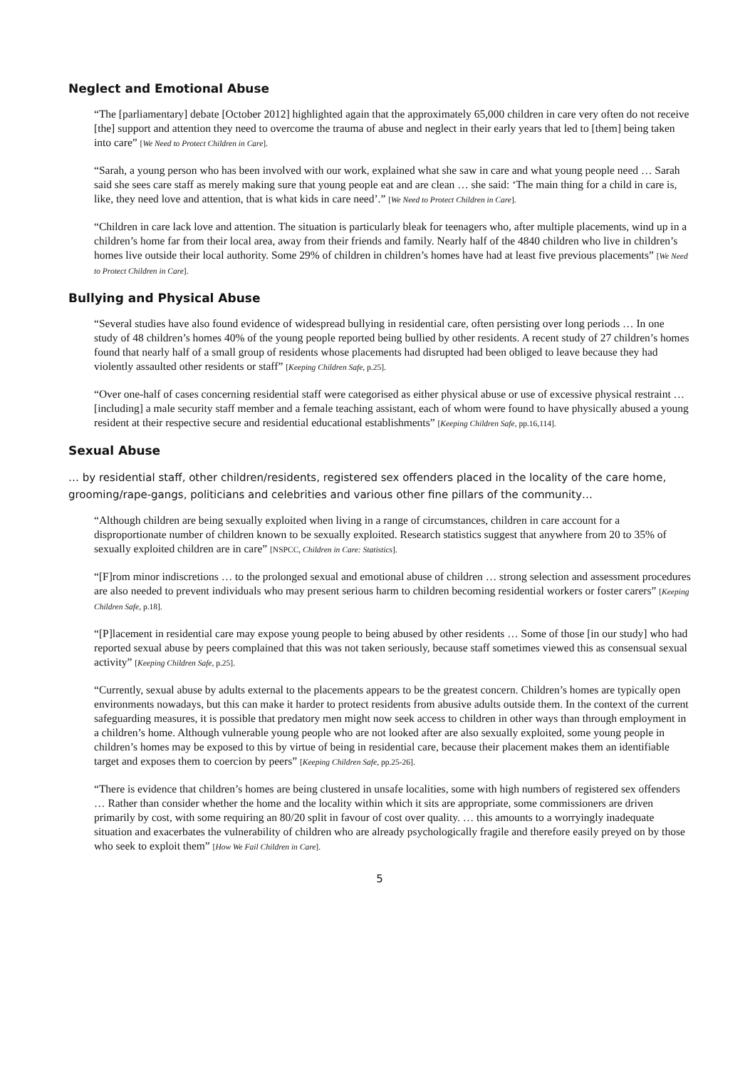Neglect and Emotional Abuse
“The [parliamentary] debate [October 2012] highlighted again that the approximately 65,000 children in care very often do not receive [the] support and attention they need to overcome the trauma of abuse and neglect in their early years that led to [them] being taken into care” [We Need to Protect Children in Care].
“Sarah, a young person who has been involved with our work, explained what she saw in care and what young people need … Sarah said she sees care staff as merely making sure that young people eat and are clean … she said: ‘The main thing for a child in care is, like, they need love and attention, that is what kids in care need’.” [We Need to Protect Children in Care].
“Children in care lack love and attention. The situation is particularly bleak for teenagers who, after multiple placements, wind up in a children’s home far from their local area, away from their friends and family. Nearly half of the 4840 children who live in children’s homes live outside their local authority. Some 29% of children in children’s homes have had at least five previous placements” [We Need to Protect Children in Care].
Bullying and Physical Abuse
“Several studies have also found evidence of widespread bullying in residential care, often persisting over long periods … In one study of 48 children’s homes 40% of the young people reported being bullied by other residents. A recent study of 27 children’s homes found that nearly half of a small group of residents whose placements had disrupted had been obliged to leave because they had violently assaulted other residents or staff” [Keeping Children Safe, p.25].
“Over one-half of cases concerning residential staff were categorised as either physical abuse or use of excessive physical restraint … [including] a male security staff member and a female teaching assistant, each of whom were found to have physically abused a young resident at their respective secure and residential educational establishments” [Keeping Children Safe, pp.16,114].
Sexual Abuse
… by residential staff, other children/residents, registered sex offenders placed in the locality of the care home, grooming/rape-gangs, politicians and celebrities and various other fine pillars of the community…
“Although children are being sexually exploited when living in a range of circumstances, children in care account for a disproportionate number of children known to be sexually exploited. Research statistics suggest that anywhere from 20 to 35% of sexually exploited children are in care” [NSPCC, Children in Care: Statistics].
“[F]rom minor indiscretions … to the prolonged sexual and emotional abuse of children … strong selection and assessment procedures are also needed to prevent individuals who may present serious harm to children becoming residential workers or foster carers” [Keeping Children Safe, p.18].
“[P]lacement in residential care may expose young people to being abused by other residents … Some of those [in our study] who had reported sexual abuse by peers complained that this was not taken seriously, because staff sometimes viewed this as consensual sexual activity” [Keeping Children Safe, p.25].
“Currently, sexual abuse by adults external to the placements appears to be the greatest concern. Children’s homes are typically open environments nowadays, but this can make it harder to protect residents from abusive adults outside them. In the context of the current safeguarding measures, it is possible that predatory men might now seek access to children in other ways than through employment in a children’s home. Although vulnerable young people who are not looked after are also sexually exploited, some young people in children’s homes may be exposed to this by virtue of being in residential care, because their placement makes them an identifiable target and exposes them to coercion by peers” [Keeping Children Safe, pp.25-26].
“There is evidence that children’s homes are being clustered in unsafe localities, some with high numbers of registered sex offenders … Rather than consider whether the home and the locality within which it sits are appropriate, some commissioners are driven primarily by cost, with some requiring an 80/20 split in favour of cost over quality. … this amounts to a worryingly inadequate situation and exacerbates the vulnerability of children who are already psychologically fragile and therefore easily preyed on by those who seek to exploit them” [How We Fail Children in Care].
5